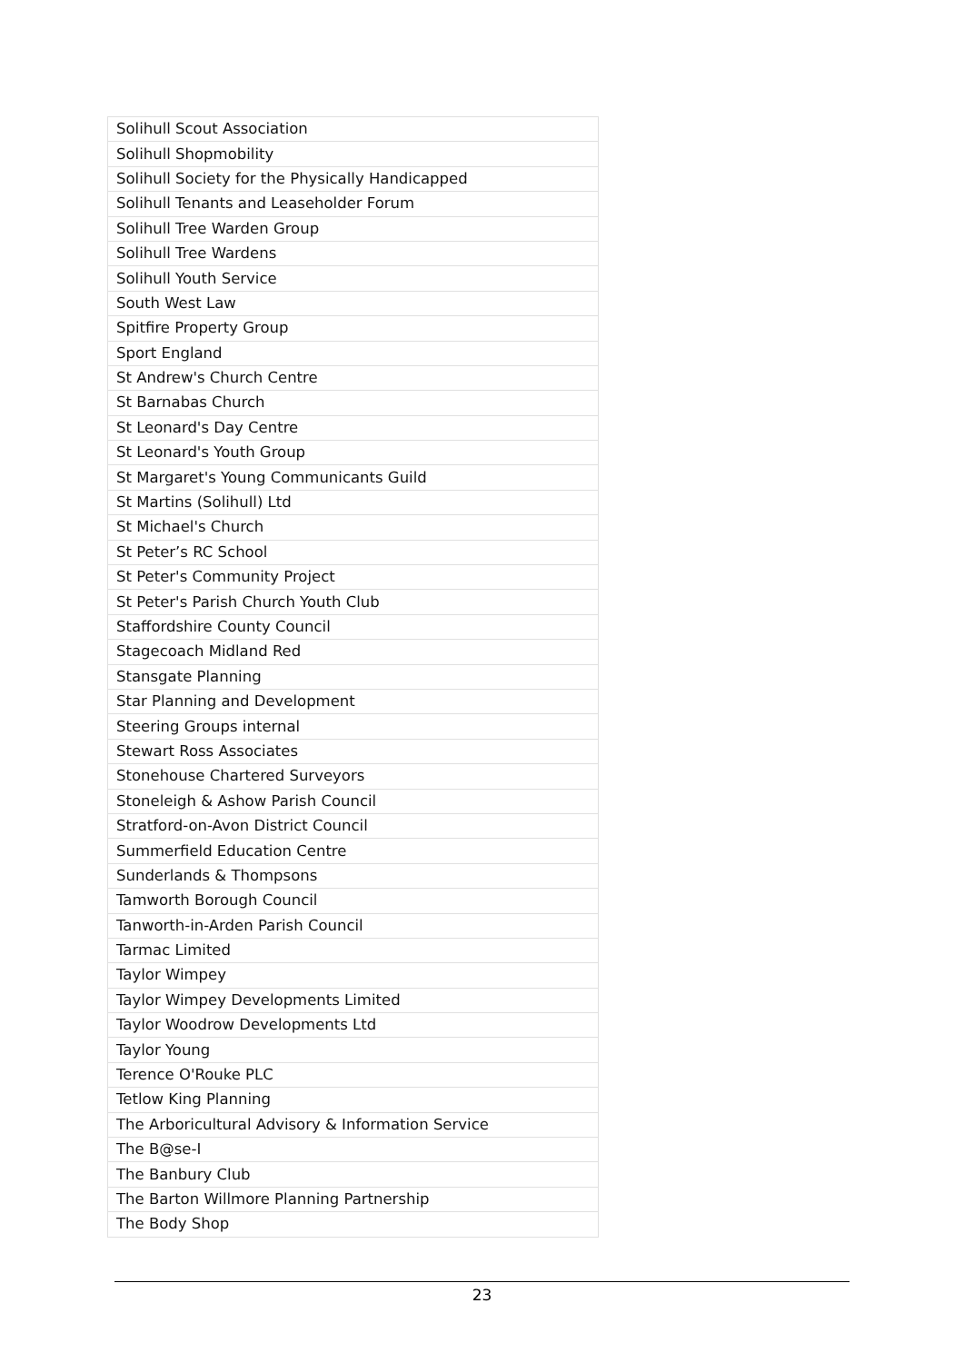| Solihull Scout Association |
| Solihull Shopmobility |
| Solihull Society for the Physically Handicapped |
| Solihull Tenants and Leaseholder Forum |
| Solihull Tree Warden Group |
| Solihull Tree Wardens |
| Solihull Youth Service |
| South West Law |
| Spitfire Property Group |
| Sport England |
| St Andrew's Church Centre |
| St Barnabas Church |
| St Leonard's Day Centre |
| St Leonard's Youth Group |
| St Margaret's Young Communicants Guild |
| St Martins (Solihull) Ltd |
| St Michael's Church |
| St Peter’s RC School |
| St Peter's Community Project |
| St Peter's Parish Church Youth Club |
| Staffordshire County Council |
| Stagecoach Midland Red |
| Stansgate Planning |
| Star Planning and Development |
| Steering Groups internal |
| Stewart Ross Associates |
| Stonehouse Chartered Surveyors |
| Stoneleigh & Ashow Parish Council |
| Stratford-on-Avon District Council |
| Summerfield Education Centre |
| Sunderlands & Thompsons |
| Tamworth Borough Council |
| Tanworth-in-Arden Parish Council |
| Tarmac Limited |
| Taylor Wimpey |
| Taylor Wimpey Developments Limited |
| Taylor Woodrow Developments Ltd |
| Taylor Young |
| Terence O'Rouke PLC |
| Tetlow King Planning |
| The Arboricultural Advisory & Information Service |
| The B@se-I |
| The Banbury Club |
| The Barton Willmore Planning Partnership |
| The Body Shop |
23